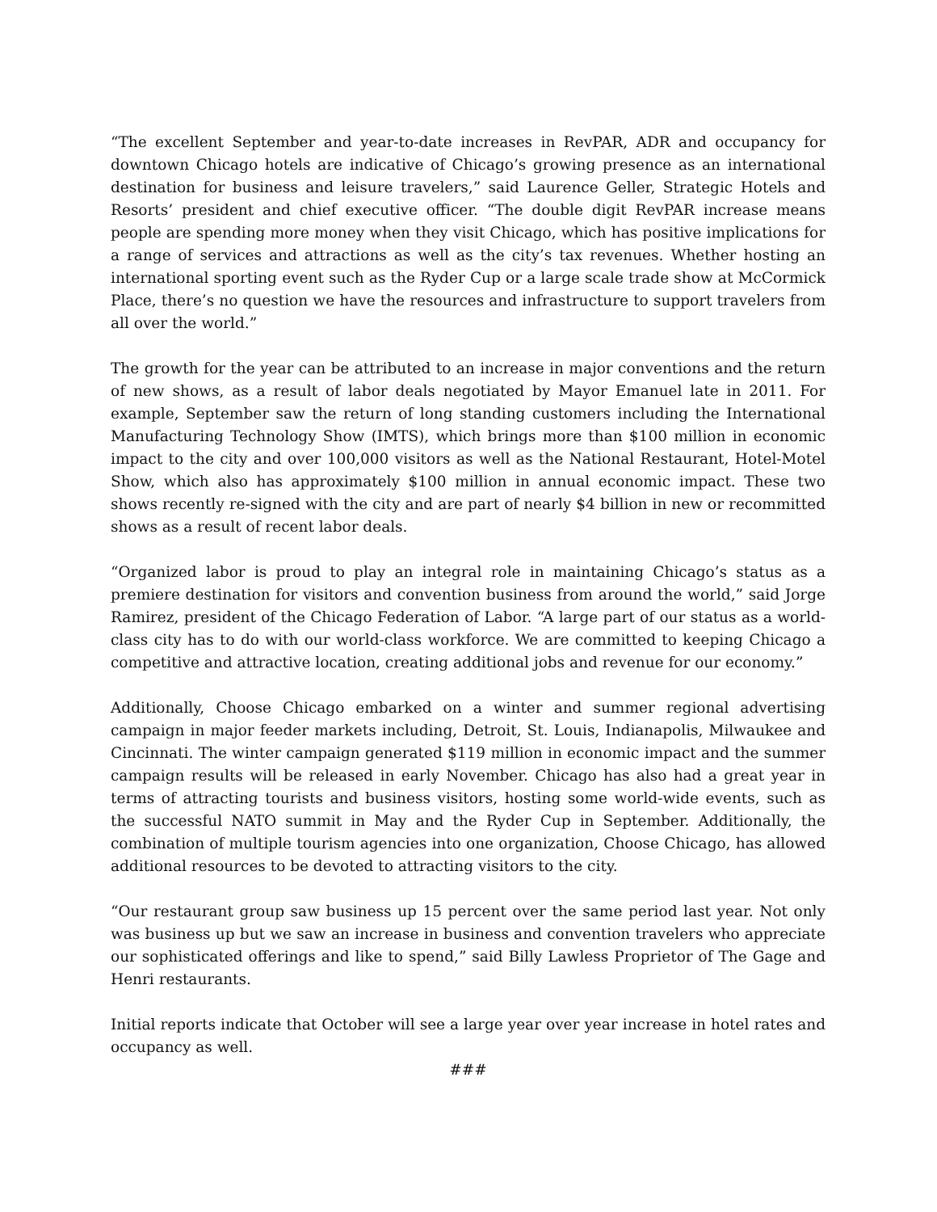“The excellent September and year-to-date increases in RevPAR, ADR and occupancy for downtown Chicago hotels are indicative of Chicago’s growing presence as an international destination for business and leisure travelers,” said Laurence Geller, Strategic Hotels and Resorts’ president and chief executive officer. “The double digit RevPAR increase means people are spending more money when they visit Chicago, which has positive implications for a range of services and attractions as well as the city’s tax revenues. Whether hosting an international sporting event such as the Ryder Cup or a large scale trade show at McCormick Place, there’s no question we have the resources and infrastructure to support travelers from all over the world.”
The growth for the year can be attributed to an increase in major conventions and the return of new shows, as a result of labor deals negotiated by Mayor Emanuel late in 2011. For example, September saw the return of long standing customers including the International Manufacturing Technology Show (IMTS), which brings more than $100 million in economic impact to the city and over 100,000 visitors as well as the National Restaurant, Hotel-Motel Show, which also has approximately $100 million in annual economic impact. These two shows recently re-signed with the city and are part of nearly $4 billion in new or recommitted shows as a result of recent labor deals.
“Organized labor is proud to play an integral role in maintaining Chicago’s status as a premiere destination for visitors and convention business from around the world,” said Jorge Ramirez, president of the Chicago Federation of Labor. “A large part of our status as a world-class city has to do with our world-class workforce. We are committed to keeping Chicago a competitive and attractive location, creating additional jobs and revenue for our economy.”
Additionally, Choose Chicago embarked on a winter and summer regional advertising campaign in major feeder markets including, Detroit, St. Louis, Indianapolis, Milwaukee and Cincinnati. The winter campaign generated $119 million in economic impact and the summer campaign results will be released in early November. Chicago has also had a great year in terms of attracting tourists and business visitors, hosting some world-wide events, such as the successful NATO summit in May and the Ryder Cup in September. Additionally, the combination of multiple tourism agencies into one organization, Choose Chicago, has allowed additional resources to be devoted to attracting visitors to the city.
“Our restaurant group saw business up 15 percent over the same period last year. Not only was business up but we saw an increase in business and convention travelers who appreciate our sophisticated offerings and like to spend,” said Billy Lawless Proprietor of The Gage and Henri restaurants.
Initial reports indicate that October will see a large year over year increase in hotel rates and occupancy as well.
###